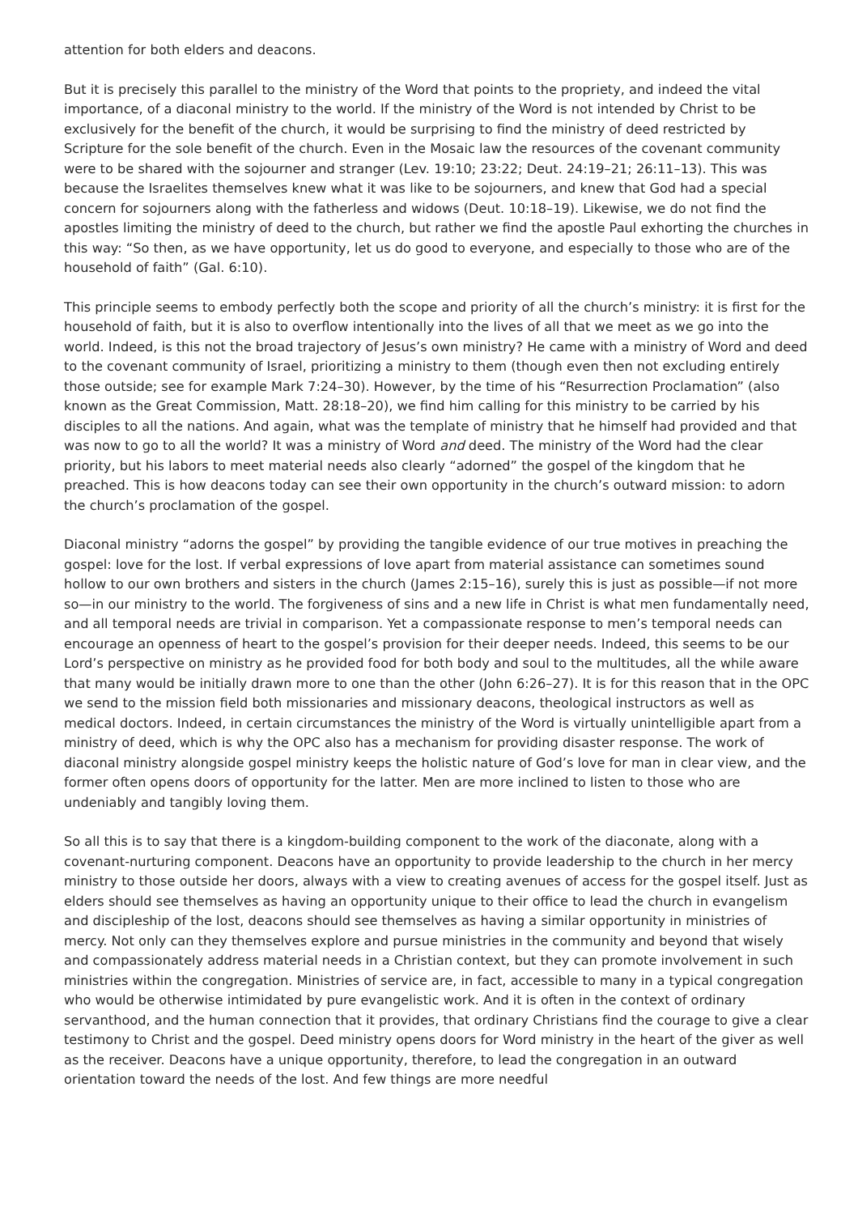attention for both elders and deacons.
But it is precisely this parallel to the ministry of the Word that points to the propriety, and indeed the vital importance, of a diaconal ministry to the world. If the ministry of the Word is not intended by Christ to be exclusively for the benefit of the church, it would be surprising to find the ministry of deed restricted by Scripture for the sole benefit of the church. Even in the Mosaic law the resources of the covenant community were to be shared with the sojourner and stranger (Lev. 19:10; 23:22; Deut. 24:19–21; 26:11–13). This was because the Israelites themselves knew what it was like to be sojourners, and knew that God had a special concern for sojourners along with the fatherless and widows (Deut. 10:18–19). Likewise, we do not find the apostles limiting the ministry of deed to the church, but rather we find the apostle Paul exhorting the churches in this way: “So then, as we have opportunity, let us do good to everyone, and especially to those who are of the household of faith” (Gal. 6:10).
This principle seems to embody perfectly both the scope and priority of all the church’s ministry: it is first for the household of faith, but it is also to overflow intentionally into the lives of all that we meet as we go into the world. Indeed, is this not the broad trajectory of Jesus’s own ministry? He came with a ministry of Word and deed to the covenant community of Israel, prioritizing a ministry to them (though even then not excluding entirely those outside; see for example Mark 7:24–30). However, by the time of his “Resurrection Proclamation” (also known as the Great Commission, Matt. 28:18–20), we find him calling for this ministry to be carried by his disciples to all the nations. And again, what was the template of ministry that he himself had provided and that was now to go to all the world? It was a ministry of Word and deed. The ministry of the Word had the clear priority, but his labors to meet material needs also clearly “adorned” the gospel of the kingdom that he preached. This is how deacons today can see their own opportunity in the church’s outward mission: to adorn the church’s proclamation of the gospel.
Diaconal ministry “adorns the gospel” by providing the tangible evidence of our true motives in preaching the gospel: love for the lost. If verbal expressions of love apart from material assistance can sometimes sound hollow to our own brothers and sisters in the church (James 2:15–16), surely this is just as possible—if not more so—in our ministry to the world. The forgiveness of sins and a new life in Christ is what men fundamentally need, and all temporal needs are trivial in comparison. Yet a compassionate response to men’s temporal needs can encourage an openness of heart to the gospel’s provision for their deeper needs. Indeed, this seems to be our Lord’s perspective on ministry as he provided food for both body and soul to the multitudes, all the while aware that many would be initially drawn more to one than the other (John 6:26–27). It is for this reason that in the OPC we send to the mission field both missionaries and missionary deacons, theological instructors as well as medical doctors. Indeed, in certain circumstances the ministry of the Word is virtually unintelligible apart from a ministry of deed, which is why the OPC also has a mechanism for providing disaster response. The work of diaconal ministry alongside gospel ministry keeps the holistic nature of God’s love for man in clear view, and the former often opens doors of opportunity for the latter. Men are more inclined to listen to those who are undeniably and tangibly loving them.
So all this is to say that there is a kingdom-building component to the work of the diaconate, along with a covenant-nurturing component. Deacons have an opportunity to provide leadership to the church in her mercy ministry to those outside her doors, always with a view to creating avenues of access for the gospel itself. Just as elders should see themselves as having an opportunity unique to their office to lead the church in evangelism and discipleship of the lost, deacons should see themselves as having a similar opportunity in ministries of mercy. Not only can they themselves explore and pursue ministries in the community and beyond that wisely and compassionately address material needs in a Christian context, but they can promote involvement in such ministries within the congregation. Ministries of service are, in fact, accessible to many in a typical congregation who would be otherwise intimidated by pure evangelistic work. And it is often in the context of ordinary servanthood, and the human connection that it provides, that ordinary Christians find the courage to give a clear testimony to Christ and the gospel. Deed ministry opens doors for Word ministry in the heart of the giver as well as the receiver. Deacons have a unique opportunity, therefore, to lead the congregation in an outward orientation toward the needs of the lost. And few things are more needful